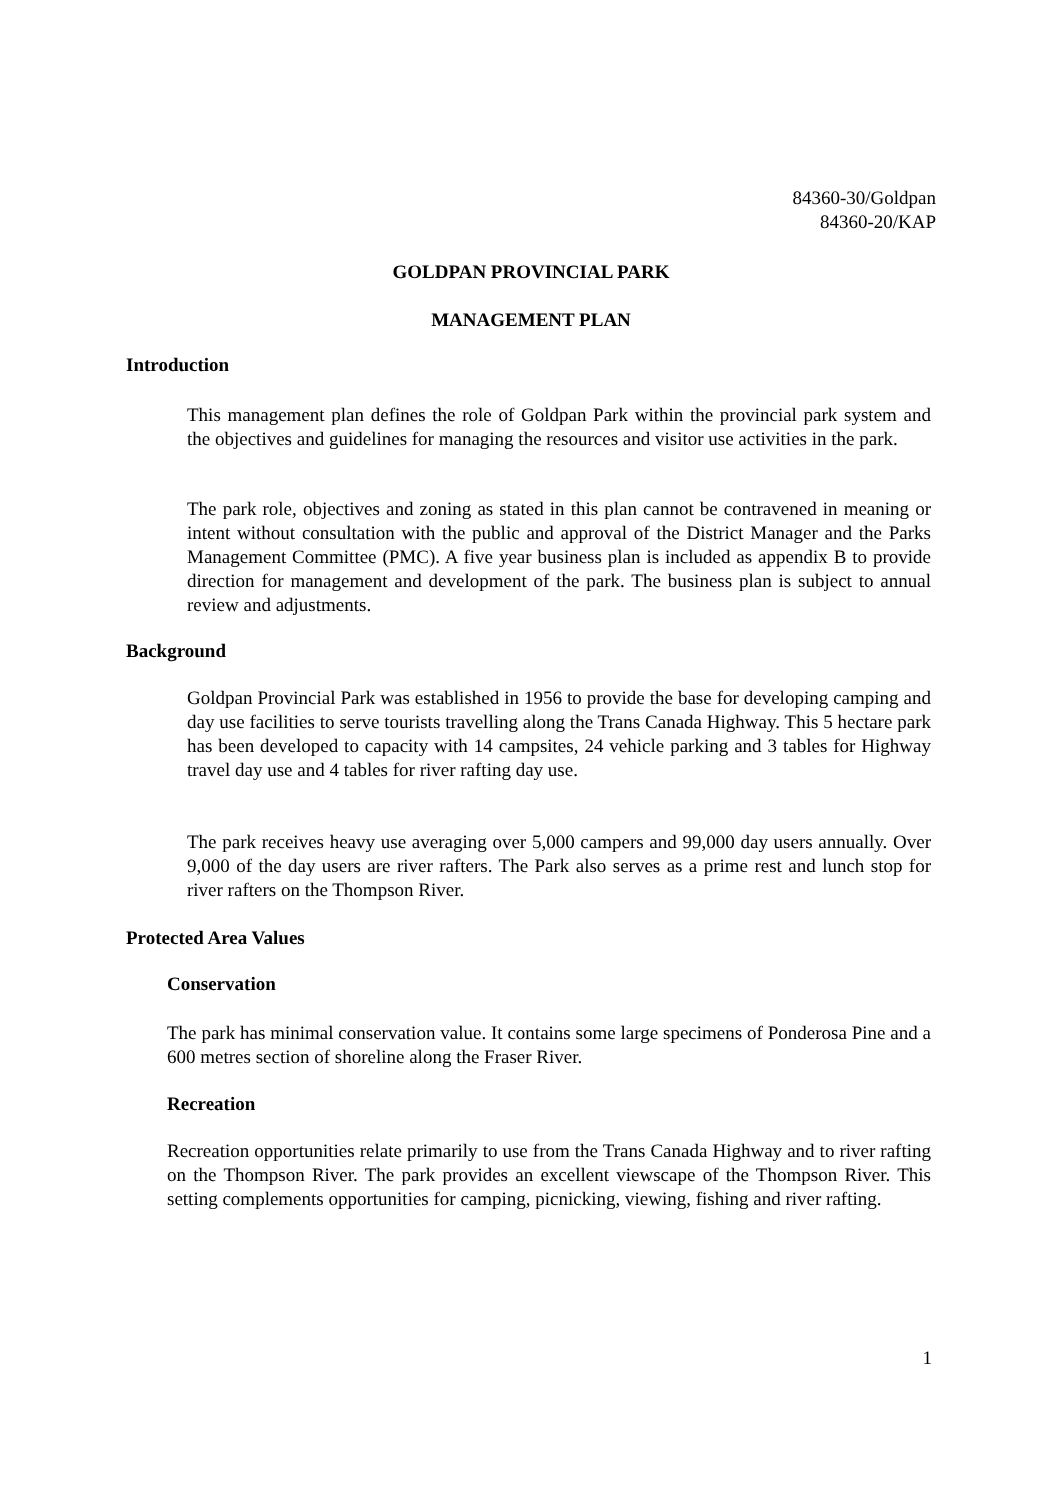84360-30/Goldpan
84360-20/KAP
GOLDPAN PROVINCIAL PARK
MANAGEMENT PLAN
Introduction
This management plan defines the role of Goldpan Park within the provincial park system and the objectives and guidelines for managing the resources and visitor use activities in the park.
The park role, objectives and zoning as stated in this plan cannot be contravened in meaning or intent without consultation with the public and approval of the District Manager and the Parks Management Committee (PMC). A five year business plan is included as appendix B to provide direction for management and development of the park. The business plan is subject to annual review and adjustments.
Background
Goldpan Provincial Park was established in 1956 to provide the base for developing camping and day use facilities to serve tourists travelling along the Trans Canada Highway. This 5 hectare park has been developed to capacity with 14 campsites, 24 vehicle parking and 3 tables for Highway travel day use and 4 tables for river rafting day use.
The park receives heavy use averaging over 5,000 campers and 99,000 day users annually. Over 9,000 of the day users are river rafters. The Park also serves as a prime rest and lunch stop for river rafters on the Thompson River.
Protected Area Values
Conservation
The park has minimal conservation value. It contains some large specimens of Ponderosa Pine and a 600 metres section of shoreline along the Fraser River.
Recreation
Recreation opportunities relate primarily to use from the Trans Canada Highway and to river rafting on the Thompson River. The park provides an excellent viewscape of the Thompson River. This setting complements opportunities for camping, picnicking, viewing, fishing and river rafting.
1